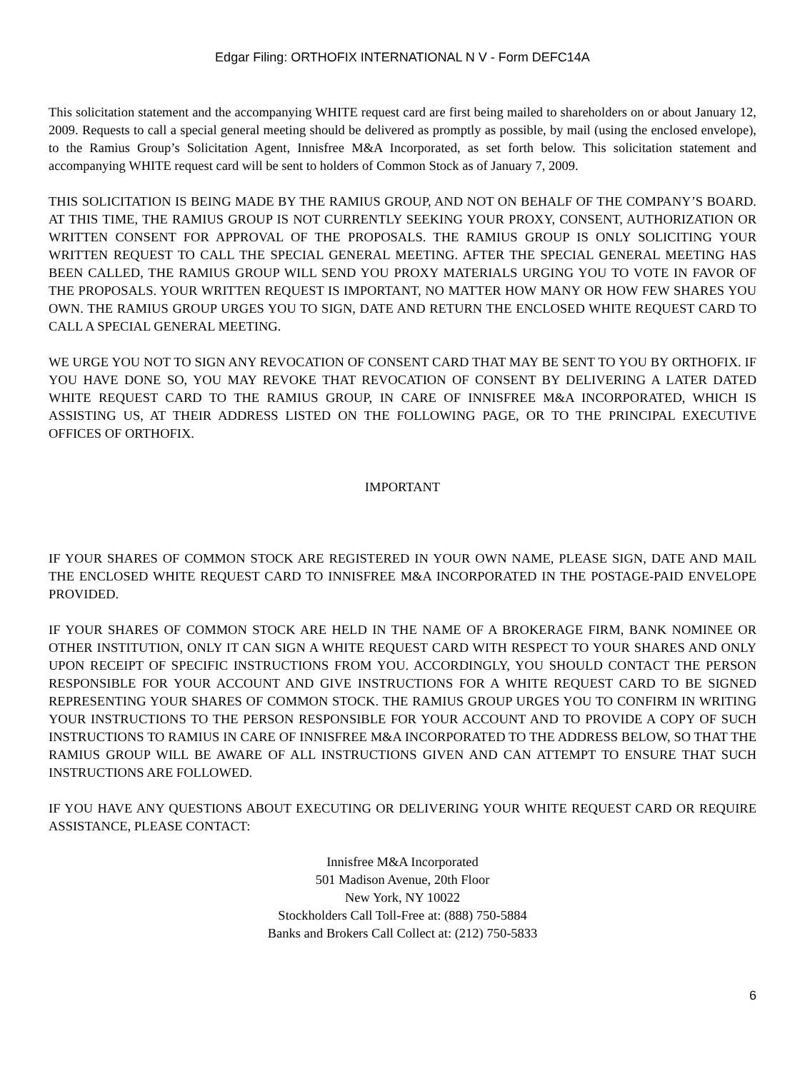Edgar Filing: ORTHOFIX INTERNATIONAL N V - Form DEFC14A
This solicitation statement and the accompanying WHITE request card are first being mailed to shareholders on or about January 12, 2009. Requests to call a special general meeting should be delivered as promptly as possible, by mail (using the enclosed envelope), to the Ramius Group’s Solicitation Agent, Innisfree M&A Incorporated, as set forth below. This solicitation statement and accompanying WHITE request card will be sent to holders of Common Stock as of January 7, 2009.
THIS SOLICITATION IS BEING MADE BY THE RAMIUS GROUP, AND NOT ON BEHALF OF THE COMPANY’S BOARD. AT THIS TIME, THE RAMIUS GROUP IS NOT CURRENTLY SEEKING YOUR PROXY, CONSENT, AUTHORIZATION OR WRITTEN CONSENT FOR APPROVAL OF THE PROPOSALS. THE RAMIUS GROUP IS ONLY SOLICITING YOUR WRITTEN REQUEST TO CALL THE SPECIAL GENERAL MEETING. AFTER THE SPECIAL GENERAL MEETING HAS BEEN CALLED, THE RAMIUS GROUP WILL SEND YOU PROXY MATERIALS URGING YOU TO VOTE IN FAVOR OF THE PROPOSALS. YOUR WRITTEN REQUEST IS IMPORTANT, NO MATTER HOW MANY OR HOW FEW SHARES YOU OWN. THE RAMIUS GROUP URGES YOU TO SIGN, DATE AND RETURN THE ENCLOSED WHITE REQUEST CARD TO CALL A SPECIAL GENERAL MEETING.
WE URGE YOU NOT TO SIGN ANY REVOCATION OF CONSENT CARD THAT MAY BE SENT TO YOU BY ORTHOFIX. IF YOU HAVE DONE SO, YOU MAY REVOKE THAT REVOCATION OF CONSENT BY DELIVERING A LATER DATED WHITE REQUEST CARD TO THE RAMIUS GROUP, IN CARE OF INNISFREE M&A INCORPORATED, WHICH IS ASSISTING US, AT THEIR ADDRESS LISTED ON THE FOLLOWING PAGE, OR TO THE PRINCIPAL EXECUTIVE OFFICES OF ORTHOFIX.
IMPORTANT
IF YOUR SHARES OF COMMON STOCK ARE REGISTERED IN YOUR OWN NAME, PLEASE SIGN, DATE AND MAIL THE ENCLOSED WHITE REQUEST CARD TO INNISFREE M&A INCORPORATED IN THE POSTAGE-PAID ENVELOPE PROVIDED.
IF YOUR SHARES OF COMMON STOCK ARE HELD IN THE NAME OF A BROKERAGE FIRM, BANK NOMINEE OR OTHER INSTITUTION, ONLY IT CAN SIGN A WHITE REQUEST CARD WITH RESPECT TO YOUR SHARES AND ONLY UPON RECEIPT OF SPECIFIC INSTRUCTIONS FROM YOU. ACCORDINGLY, YOU SHOULD CONTACT THE PERSON RESPONSIBLE FOR YOUR ACCOUNT AND GIVE INSTRUCTIONS FOR A WHITE REQUEST CARD TO BE SIGNED REPRESENTING YOUR SHARES OF COMMON STOCK. THE RAMIUS GROUP URGES YOU TO CONFIRM IN WRITING YOUR INSTRUCTIONS TO THE PERSON RESPONSIBLE FOR YOUR ACCOUNT AND TO PROVIDE A COPY OF SUCH INSTRUCTIONS TO RAMIUS IN CARE OF INNISFREE M&A INCORPORATED TO THE ADDRESS BELOW, SO THAT THE RAMIUS GROUP WILL BE AWARE OF ALL INSTRUCTIONS GIVEN AND CAN ATTEMPT TO ENSURE THAT SUCH INSTRUCTIONS ARE FOLLOWED.
IF YOU HAVE ANY QUESTIONS ABOUT EXECUTING OR DELIVERING YOUR WHITE REQUEST CARD OR REQUIRE ASSISTANCE, PLEASE CONTACT:
Innisfree M&A Incorporated
501 Madison Avenue, 20th Floor
New York, NY 10022
Stockholders Call Toll-Free at: (888) 750-5884
Banks and Brokers Call Collect at: (212) 750-5833
6